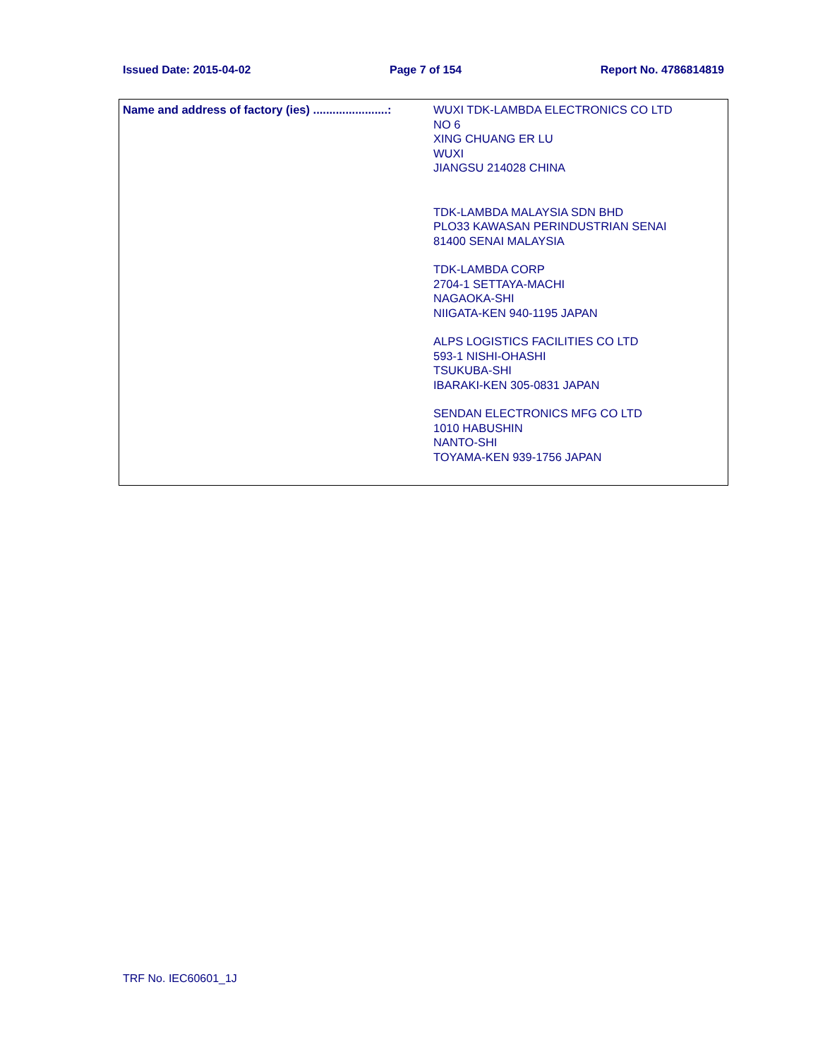Issued Date: 2015-04-02 Page 7 of 154 Report No. 4786814819
| Name and address of factory (ies) .......................: | WUXI TDK-LAMBDA ELECTRONICS CO LTD NO 6 XING CHUANG ER LU WUXI JIANGSU 214028 CHINA TDK-LAMBDA MALAYSIA SDN BHD PLO33 KAWASAN PERINDUSTRIAN SENAI 81400 SENAI MALAYSIA TDK-LAMBDA CORP 2704-1 SETTAYA-MACHI NAGAOKA-SHI NIIGATA-KEN 940-1195 JAPAN ALPS LOGISTICS FACILITIES CO LTD 593-1 NISHI-OHASHI TSUKUBA-SHI IBARAKI-KEN 305-0831 JAPAN SENDAN ELECTRONICS MFG CO LTD 1010 HABUSHIN NANTO-SHI TOYAMA-KEN 939-1756 JAPAN |
TRF No. IEC60601_1J